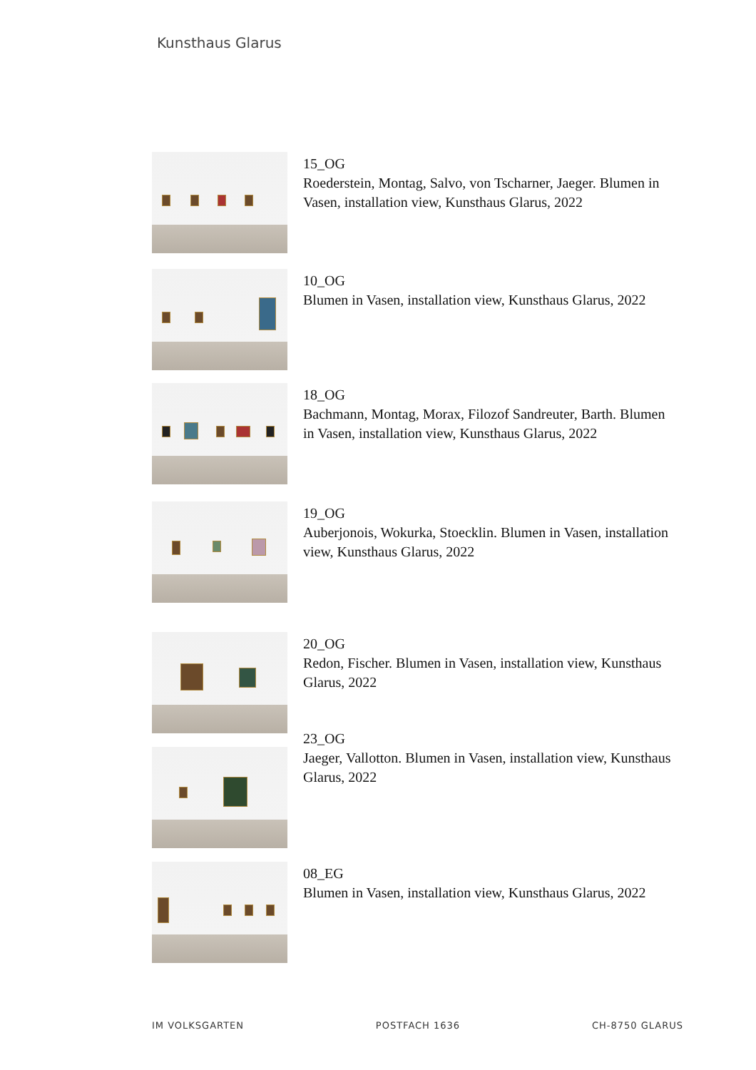Kunsthaus Glarus
15_OG
Roederstein, Montag, Salvo, von Tscharner, Jaeger. Blumen in Vasen, installation view, Kunsthaus Glarus, 2022
10_OG
Blumen in Vasen, installation view, Kunsthaus Glarus, 2022
18_OG
Bachmann, Montag, Morax, Filozof Sandreuter, Barth. Blumen in Vasen, installation view, Kunsthaus Glarus, 2022
19_OG
Auberjonois, Wokurka, Stoecklin. Blumen in Vasen, installation view, Kunsthaus Glarus, 2022
20_OG
Redon, Fischer. Blumen in Vasen, installation view, Kunsthaus Glarus, 2022
23_OG
Jaeger, Vallotton. Blumen in Vasen, installation view, Kunsthaus Glarus, 2022
08_EG
Blumen in Vasen, installation view, Kunsthaus Glarus, 2022
IM VOLKSGARTEN POSTFACH 1636 CH-8750 GLARUS